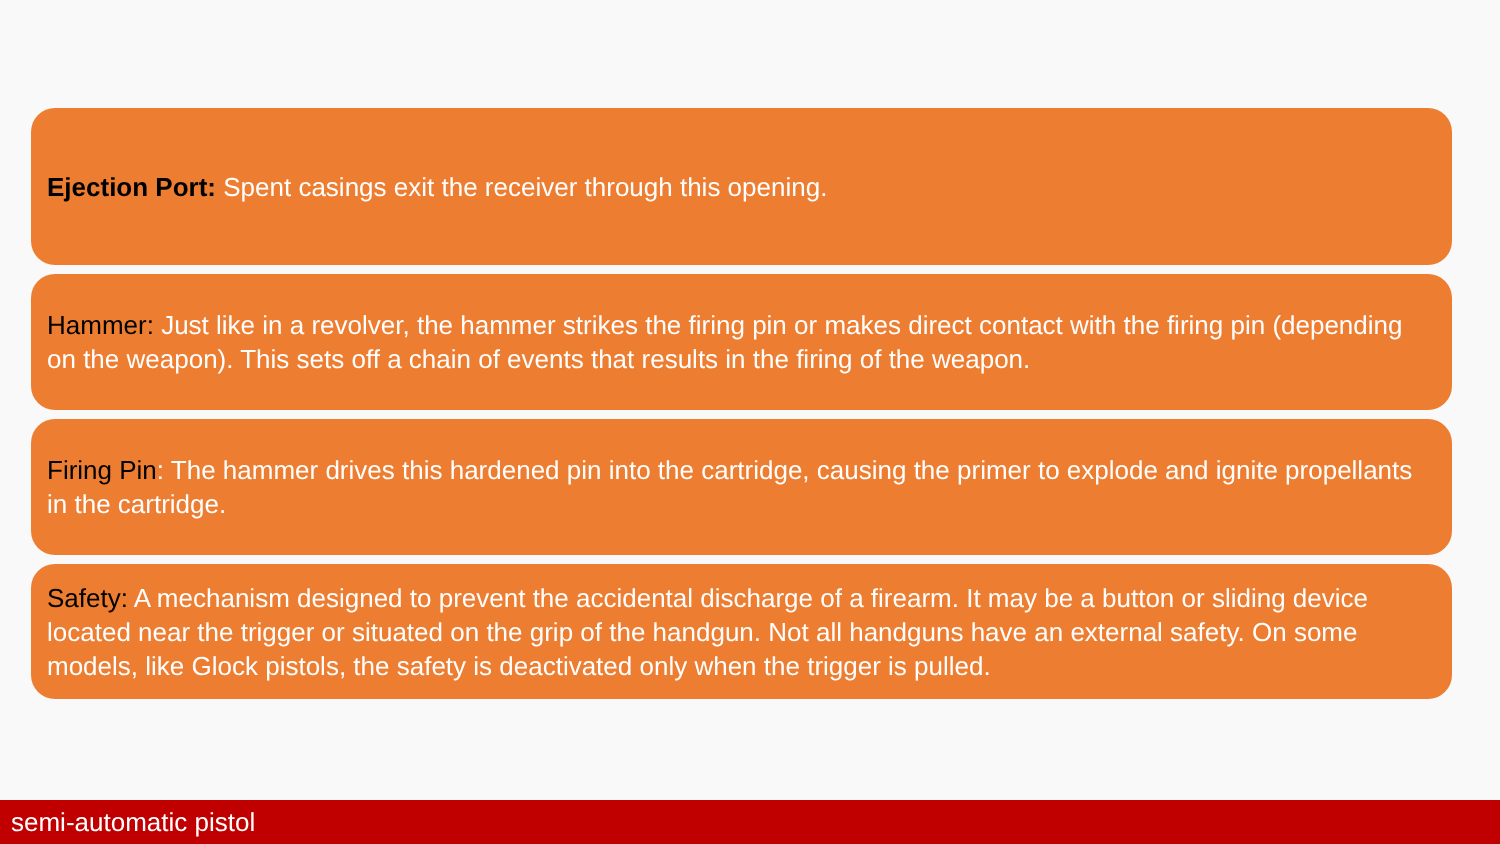Ejection Port: Spent casings exit the receiver through this opening.
Hammer: Just like in a revolver, the hammer strikes the firing pin or makes direct contact with the firing pin (depending on the weapon). This sets off a chain of events that results in the firing of the weapon.
Firing Pin: The hammer drives this hardened pin into the cartridge, causing the primer to explode and ignite propellants in the cartridge.
Safety: A mechanism designed to prevent the accidental discharge of a firearm. It may be a button or sliding device located near the trigger or situated on the grip of the handgun. Not all handguns have an external safety. On some models, like Glock pistols, the safety is deactivated only when the trigger is pulled.
semi-automatic pistol